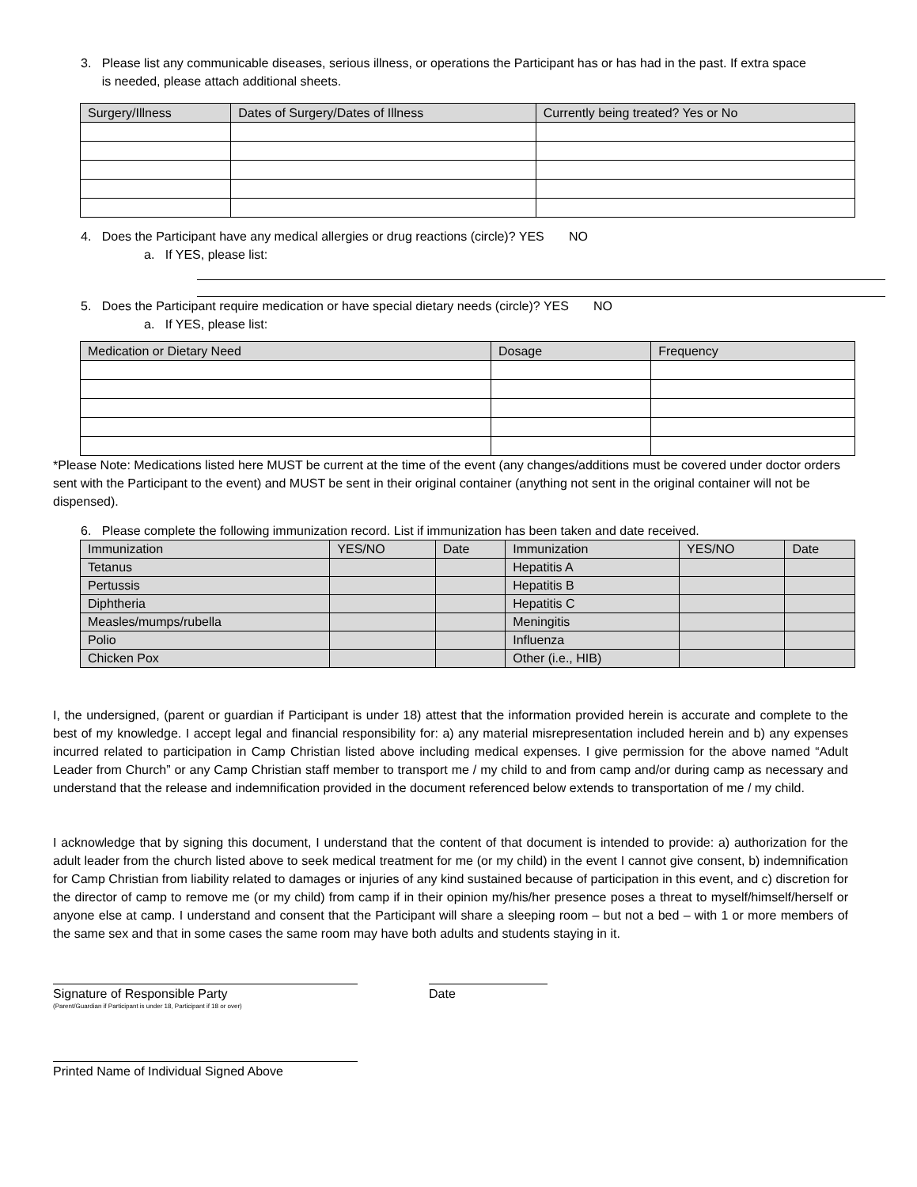3. Please list any communicable diseases, serious illness, or operations the Participant has or has had in the past. If extra space
is needed, please attach additional sheets.
| Surgery/Illness | Dates of Surgery/Dates of Illness | Currently being treated? Yes or No |
| --- | --- | --- |
4. Does the Participant have any medical allergies or drug reactions (circle)? YES NO
a. If YES, please list:
5. Does the Participant require medication or have special dietary needs (circle)? YES NO
a. If YES, please list:
| Medication or Dietary Need | Dosage | Frequency |
| --- | --- | --- |
*Please Note: Medications listed here MUST be current at the time of the event (any changes/additions must be covered under doctor orders sent with the Participant to the event) and MUST be sent in their original container (anything not sent in the original container will not be dispensed).
6. Please complete the following immunization record. List if immunization has been taken and date received.
| Immunization | YES/NO | Date | Immunization | YES/NO | Date |
| Tetanus | | | Hepatitis A | | |
| Pertussis | | | Hepatitis B | | |
| Diphtheria | | | Hepatitis C | | |
| Measles/mumps/rubella | | | Meningitis | | |
| Polio | | | Influenza | | |
| Chicken Pox | | | Other (i.e., HIB) | | |
I, the undersigned, (parent or guardian if Participant is under 18) attest that the information provided herein is accurate and complete to the best of my knowledge. I accept legal and financial responsibility for: a) any material misrepresentation included herein and b) any expenses incurred related to participation in Camp Christian listed above including medical expenses. I give permission for the above named “Adult Leader from Church” or any Camp Christian staff member to transport me / my child to and from camp and/or during camp as necessary and understand that the release and indemnification provided in the document referenced below extends to transportation of me / my child.
I acknowledge that by signing this document, I understand that the content of that document is intended to provide: a) authorization for the adult leader from the church listed above to seek medical treatment for me (or my child) in the event I cannot give consent, b) indemnification for Camp Christian from liability related to damages or injuries of any kind sustained because of participation in this event, and c) discretion for the director of camp to remove me (or my child) from camp if in their opinion my/his/her presence poses a threat to myself/himself/herself or anyone else at camp. I understand and consent that the Participant will share a sleeping room – but not a bed – with 1 or more members of the same sex and that in some cases the same room may have both adults and students staying in it.
Signature of Responsible Party
(Parent/Guardian if Participant is under 18, Participant if 18 or over)
Date
Printed Name of Individual Signed Above